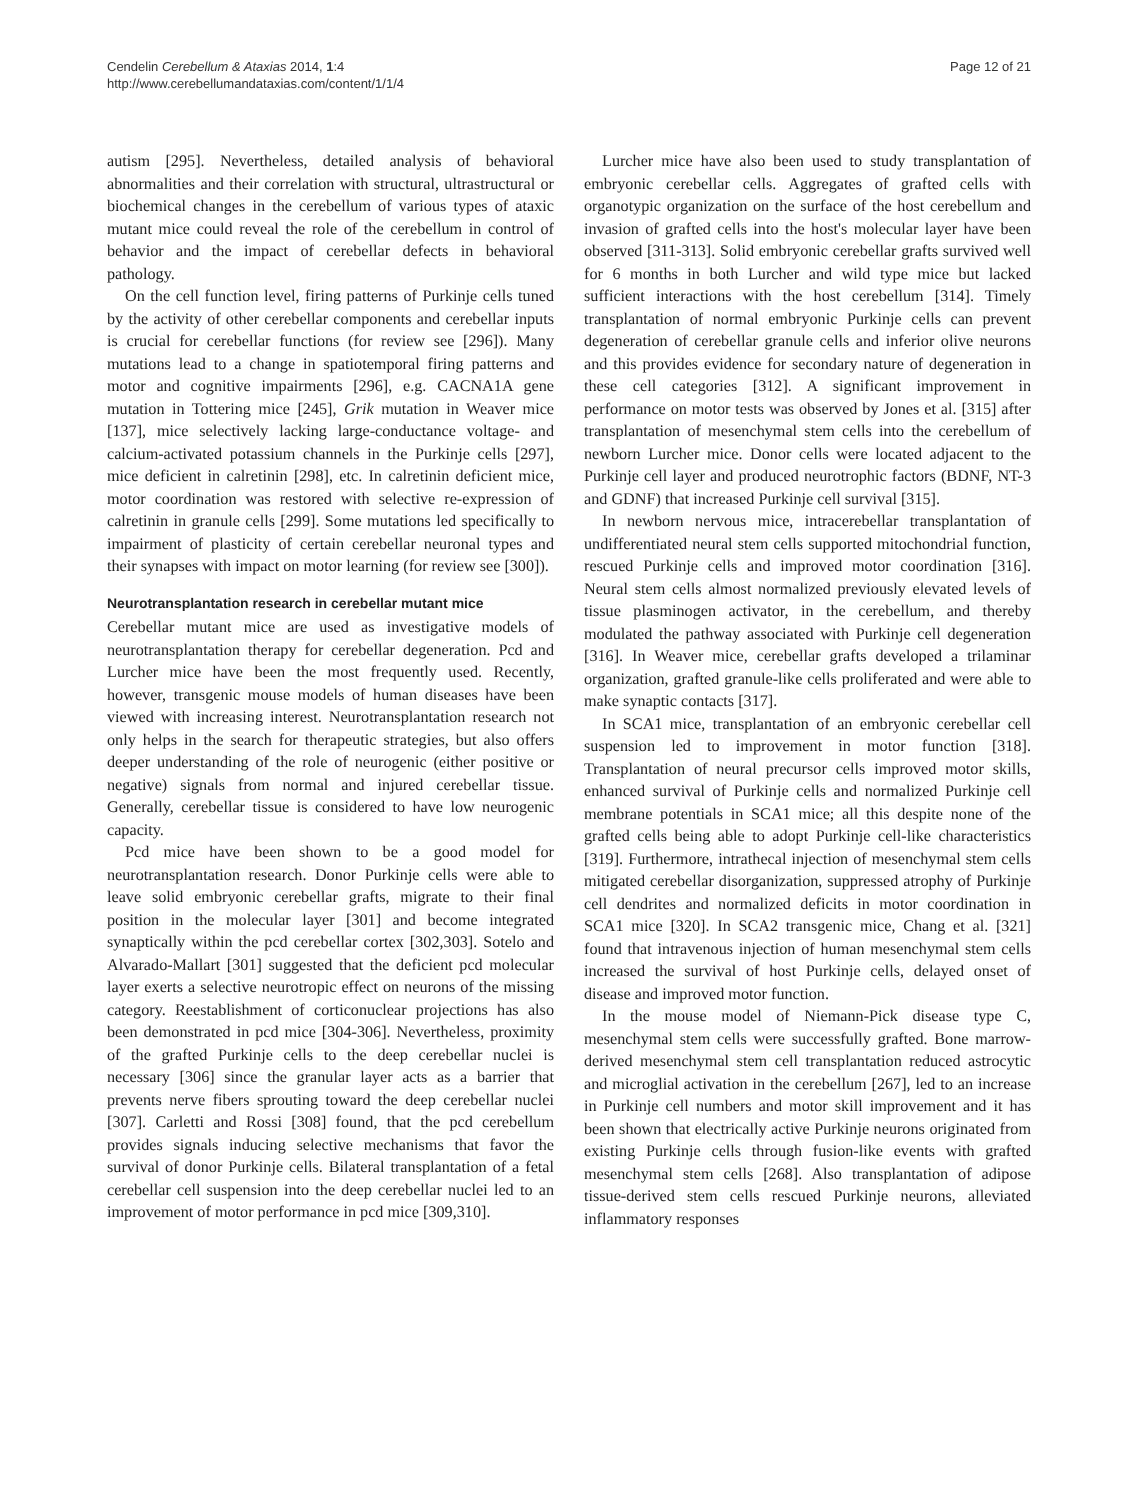Cendelin Cerebellum & Ataxias 2014, 1:4
http://www.cerebellumandataxias.com/content/1/1/4
Page 12 of 21
autism [295]. Nevertheless, detailed analysis of behavioral abnormalities and their correlation with structural, ultrastructural or biochemical changes in the cerebellum of various types of ataxic mutant mice could reveal the role of the cerebellum in control of behavior and the impact of cerebellar defects in behavioral pathology.
On the cell function level, firing patterns of Purkinje cells tuned by the activity of other cerebellar components and cerebellar inputs is crucial for cerebellar functions (for review see [296]). Many mutations lead to a change in spatiotemporal firing patterns and motor and cognitive impairments [296], e.g. CACNA1A gene mutation in Tottering mice [245], Grik mutation in Weaver mice [137], mice selectively lacking large-conductance voltage- and calcium-activated potassium channels in the Purkinje cells [297], mice deficient in calretinin [298], etc. In calretinin deficient mice, motor coordination was restored with selective re-expression of calretinin in granule cells [299]. Some mutations led specifically to impairment of plasticity of certain cerebellar neuronal types and their synapses with impact on motor learning (for review see [300]).
Neurotransplantation research in cerebellar mutant mice
Cerebellar mutant mice are used as investigative models of neurotransplantation therapy for cerebellar degeneration. Pcd and Lurcher mice have been the most frequently used. Recently, however, transgenic mouse models of human diseases have been viewed with increasing interest. Neurotransplantation research not only helps in the search for therapeutic strategies, but also offers deeper understanding of the role of neurogenic (either positive or negative) signals from normal and injured cerebellar tissue. Generally, cerebellar tissue is considered to have low neurogenic capacity.
Pcd mice have been shown to be a good model for neurotransplantation research. Donor Purkinje cells were able to leave solid embryonic cerebellar grafts, migrate to their final position in the molecular layer [301] and become integrated synaptically within the pcd cerebellar cortex [302,303]. Sotelo and Alvarado-Mallart [301] suggested that the deficient pcd molecular layer exerts a selective neurotropic effect on neurons of the missing category. Reestablishment of corticonuclear projections has also been demonstrated in pcd mice [304-306]. Nevertheless, proximity of the grafted Purkinje cells to the deep cerebellar nuclei is necessary [306] since the granular layer acts as a barrier that prevents nerve fibers sprouting toward the deep cerebellar nuclei [307]. Carletti and Rossi [308] found, that the pcd cerebellum provides signals inducing selective mechanisms that favor the survival of donor Purkinje cells. Bilateral transplantation of a fetal cerebellar cell suspension into the deep cerebellar nuclei led to an improvement of motor performance in pcd mice [309,310].
Lurcher mice have also been used to study transplantation of embryonic cerebellar cells. Aggregates of grafted cells with organotypic organization on the surface of the host cerebellum and invasion of grafted cells into the host's molecular layer have been observed [311-313]. Solid embryonic cerebellar grafts survived well for 6 months in both Lurcher and wild type mice but lacked sufficient interactions with the host cerebellum [314]. Timely transplantation of normal embryonic Purkinje cells can prevent degeneration of cerebellar granule cells and inferior olive neurons and this provides evidence for secondary nature of degeneration in these cell categories [312]. A significant improvement in performance on motor tests was observed by Jones et al. [315] after transplantation of mesenchymal stem cells into the cerebellum of newborn Lurcher mice. Donor cells were located adjacent to the Purkinje cell layer and produced neurotrophic factors (BDNF, NT-3 and GDNF) that increased Purkinje cell survival [315].
In newborn nervous mice, intracerebellar transplantation of undifferentiated neural stem cells supported mitochondrial function, rescued Purkinje cells and improved motor coordination [316]. Neural stem cells almost normalized previously elevated levels of tissue plasminogen activator, in the cerebellum, and thereby modulated the pathway associated with Purkinje cell degeneration [316]. In Weaver mice, cerebellar grafts developed a trilaminar organization, grafted granule-like cells proliferated and were able to make synaptic contacts [317].
In SCA1 mice, transplantation of an embryonic cerebellar cell suspension led to improvement in motor function [318]. Transplantation of neural precursor cells improved motor skills, enhanced survival of Purkinje cells and normalized Purkinje cell membrane potentials in SCA1 mice; all this despite none of the grafted cells being able to adopt Purkinje cell-like characteristics [319]. Furthermore, intrathecal injection of mesenchymal stem cells mitigated cerebellar disorganization, suppressed atrophy of Purkinje cell dendrites and normalized deficits in motor coordination in SCA1 mice [320]. In SCA2 transgenic mice, Chang et al. [321] found that intravenous injection of human mesenchymal stem cells increased the survival of host Purkinje cells, delayed onset of disease and improved motor function.
In the mouse model of Niemann-Pick disease type C, mesenchymal stem cells were successfully grafted. Bone marrow-derived mesenchymal stem cell transplantation reduced astrocytic and microglial activation in the cerebellum [267], led to an increase in Purkinje cell numbers and motor skill improvement and it has been shown that electrically active Purkinje neurons originated from existing Purkinje cells through fusion-like events with grafted mesenchymal stem cells [268]. Also transplantation of adipose tissue-derived stem cells rescued Purkinje neurons, alleviated inflammatory responses